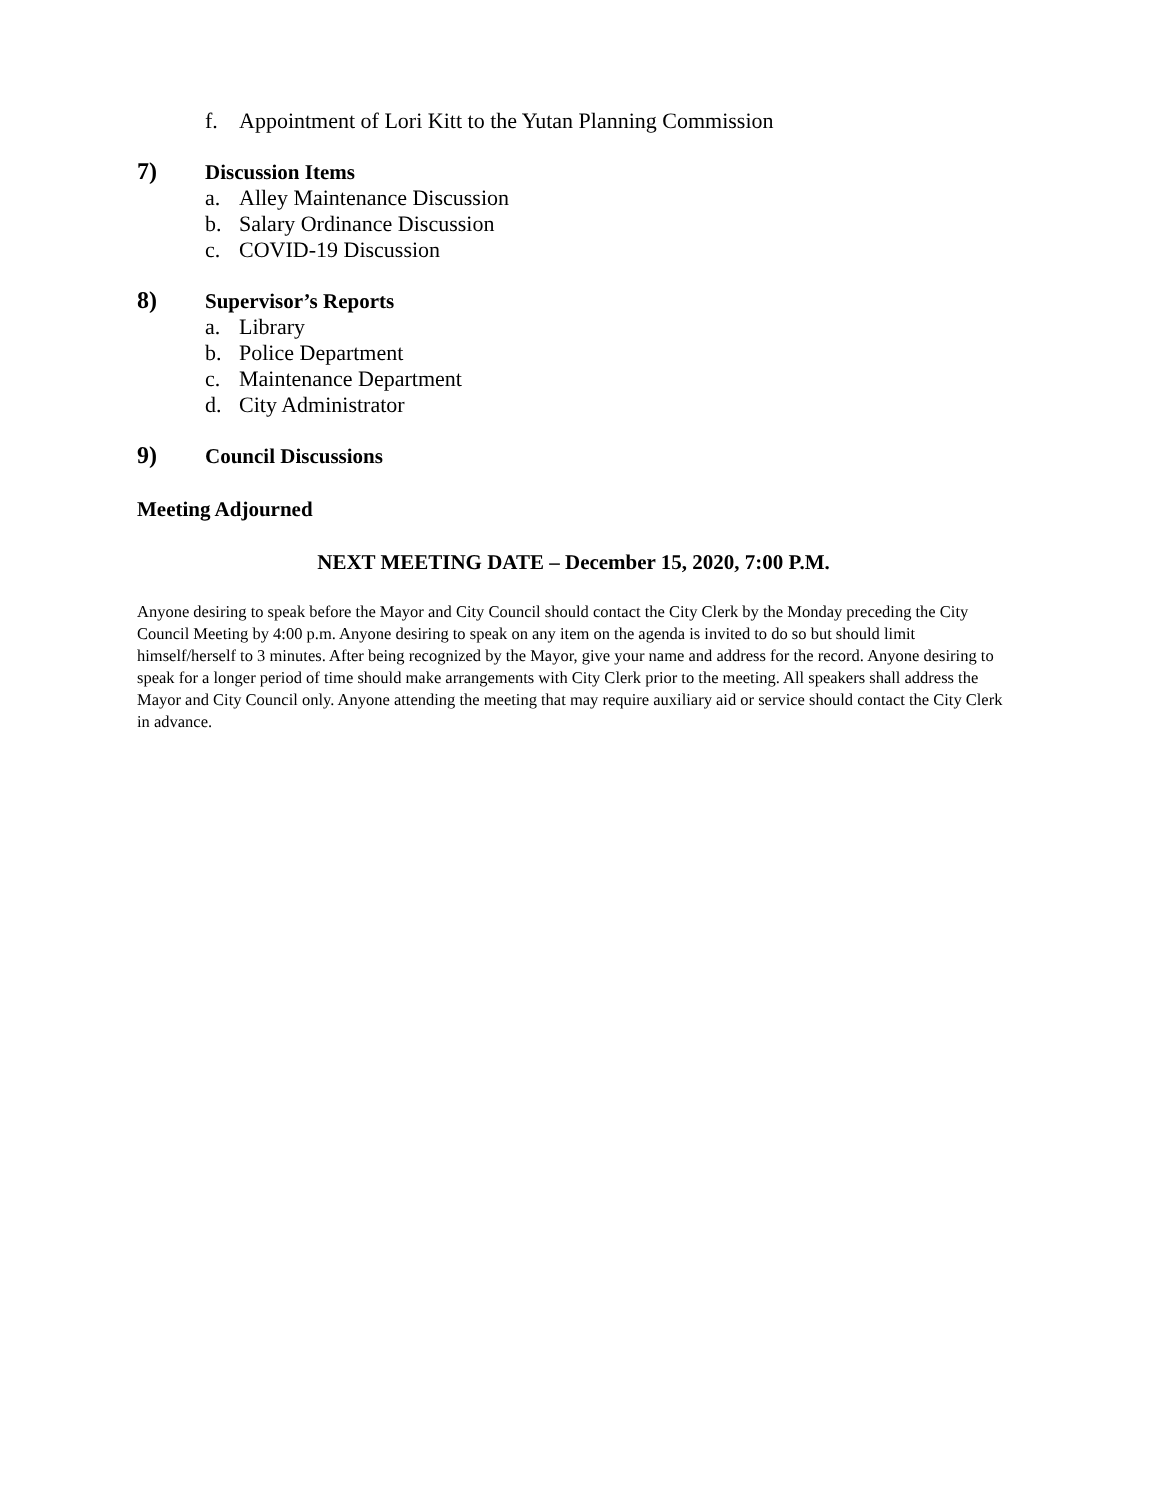f. Appointment of Lori Kitt to the Yutan Planning Commission
7) Discussion Items
a. Alley Maintenance Discussion
b. Salary Ordinance Discussion
c. COVID-19 Discussion
8) Supervisor’s Reports
a. Library
b. Police Department
c. Maintenance Department
d. City Administrator
9) Council Discussions
Meeting Adjourned
NEXT MEETING DATE – December 15, 2020, 7:00 P.M.
Anyone desiring to speak before the Mayor and City Council should contact the City Clerk by the Monday preceding the City Council Meeting by 4:00 p.m. Anyone desiring to speak on any item on the agenda is invited to do so but should limit himself/herself to 3 minutes. After being recognized by the Mayor, give your name and address for the record. Anyone desiring to speak for a longer period of time should make arrangements with City Clerk prior to the meeting. All speakers shall address the Mayor and City Council only. Anyone attending the meeting that may require auxiliary aid or service should contact the City Clerk in advance.